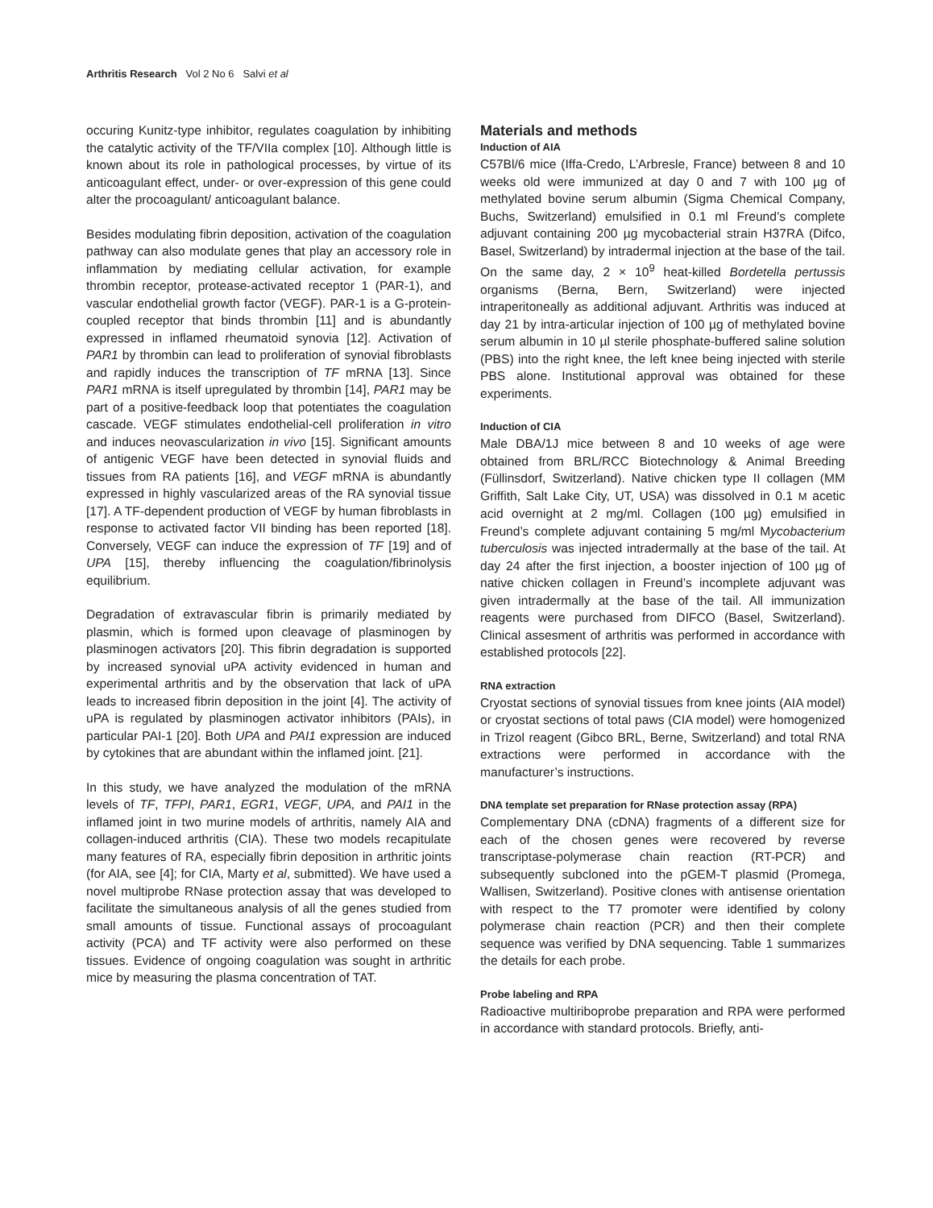Arthritis Research Vol 2 No 6 Salvi et al
occuring Kunitz-type inhibitor, regulates coagulation by inhibiting the catalytic activity of the TF/VIIa complex [10]. Although little is known about its role in pathological processes, by virtue of its anticoagulant effect, under- or over-expression of this gene could alter the procoagulant/ anticoagulant balance.
Besides modulating fibrin deposition, activation of the coagulation pathway can also modulate genes that play an accessory role in inflammation by mediating cellular activation, for example thrombin receptor, protease-activated receptor 1 (PAR-1), and vascular endothelial growth factor (VEGF). PAR-1 is a G-protein-coupled receptor that binds thrombin [11] and is abundantly expressed in inflamed rheumatoid synovia [12]. Activation of PAR1 by thrombin can lead to proliferation of synovial fibroblasts and rapidly induces the transcription of TF mRNA [13]. Since PAR1 mRNA is itself upregulated by thrombin [14], PAR1 may be part of a positive-feedback loop that potentiates the coagulation cascade. VEGF stimulates endothelial-cell proliferation in vitro and induces neovascularization in vivo [15]. Significant amounts of antigenic VEGF have been detected in synovial fluids and tissues from RA patients [16], and VEGF mRNA is abundantly expressed in highly vascularized areas of the RA synovial tissue [17]. A TF-dependent production of VEGF by human fibroblasts in response to activated factor VII binding has been reported [18]. Conversely, VEGF can induce the expression of TF [19] and of UPA [15], thereby influencing the coagulation/fibrinolysis equilibrium.
Degradation of extravascular fibrin is primarily mediated by plasmin, which is formed upon cleavage of plasminogen by plasminogen activators [20]. This fibrin degradation is supported by increased synovial uPA activity evidenced in human and experimental arthritis and by the observation that lack of uPA leads to increased fibrin deposition in the joint [4]. The activity of uPA is regulated by plasminogen activator inhibitors (PAIs), in particular PAI-1 [20]. Both UPA and PAI1 expression are induced by cytokines that are abundant within the inflamed joint. [21].
In this study, we have analyzed the modulation of the mRNA levels of TF, TFPI, PAR1, EGR1, VEGF, UPA, and PAI1 in the inflamed joint in two murine models of arthritis, namely AIA and collagen-induced arthritis (CIA). These two models recapitulate many features of RA, especially fibrin deposition in arthritic joints (for AIA, see [4]; for CIA, Marty et al, submitted). We have used a novel multiprobe RNase protection assay that was developed to facilitate the simultaneous analysis of all the genes studied from small amounts of tissue. Functional assays of procoagulant activity (PCA) and TF activity were also performed on these tissues. Evidence of ongoing coagulation was sought in arthritic mice by measuring the plasma concentration of TAT.
Materials and methods
Induction of AIA
C57Bl/6 mice (Iffa-Credo, L’Arbresle, France) between 8 and 10 weeks old were immunized at day 0 and 7 with 100 µg of methylated bovine serum albumin (Sigma Chemical Company, Buchs, Switzerland) emulsified in 0.1 ml Freund’s complete adjuvant containing 200 µg mycobacterial strain H37RA (Difco, Basel, Switzerland) by intradermal injection at the base of the tail. On the same day, 2 × 10<sup>9</sup> heat-killed Bordetella pertussis organisms (Berna, Bern, Switzerland) were injected intraperitoneally as additional adjuvant. Arthritis was induced at day 21 by intra-articular injection of 100 µg of methylated bovine serum albumin in 10 µl sterile phosphate-buffered saline solution (PBS) into the right knee, the left knee being injected with sterile PBS alone. Institutional approval was obtained for these experiments.
Induction of CIA
Male DBA/1J mice between 8 and 10 weeks of age were obtained from BRL/RCC Biotechnology & Animal Breeding (Füllinsdorf, Switzerland). Native chicken type II collagen (MM Griffith, Salt Lake City, UT, USA) was dissolved in 0.1 M acetic acid overnight at 2 mg/ml. Collagen (100 µg) emulsified in Freund’s complete adjuvant containing 5 mg/ml Mycobacterium tuberculosis was injected intradermally at the base of the tail. At day 24 after the first injection, a booster injection of 100 µg of native chicken collagen in Freund’s incomplete adjuvant was given intradermally at the base of the tail. All immunization reagents were purchased from DIFCO (Basel, Switzerland). Clinical assesment of arthritis was performed in accordance with established protocols [22].
RNA extraction
Cryostat sections of synovial tissues from knee joints (AIA model) or cryostat sections of total paws (CIA model) were homogenized in Trizol reagent (Gibco BRL, Berne, Switzerland) and total RNA extractions were performed in accordance with the manufacturer’s instructions.
DNA template set preparation for RNase protection assay (RPA)
Complementary DNA (cDNA) fragments of a different size for each of the chosen genes were recovered by reverse transcriptase-polymerase chain reaction (RT-PCR) and subsequently subcloned into the pGEM-T plasmid (Promega, Wallisen, Switzerland). Positive clones with antisense orientation with respect to the T7 promoter were identified by colony polymerase chain reaction (PCR) and then their complete sequence was verified by DNA sequencing. Table 1 summarizes the details for each probe.
Probe labeling and RPA
Radioactive multiriboprobe preparation and RPA were performed in accordance with standard protocols. Briefly, anti-